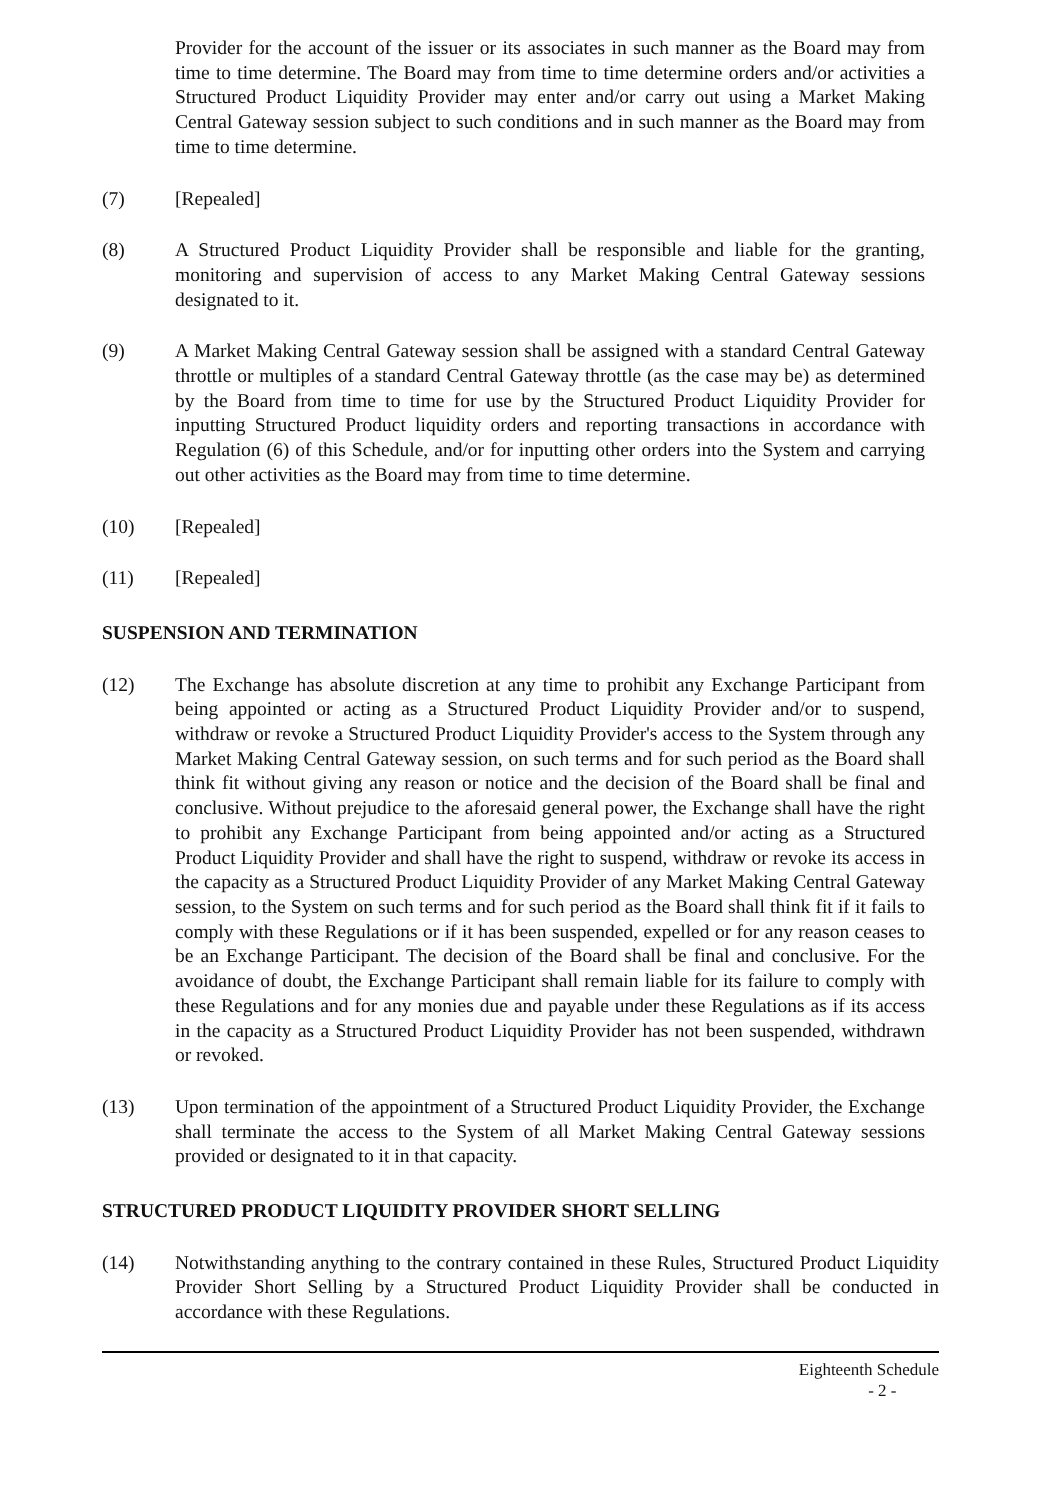Provider for the account of the issuer or its associates in such manner as the Board may from time to time determine. The Board may from time to time determine orders and/or activities a Structured Product Liquidity Provider may enter and/or carry out using a Market Making Central Gateway session subject to such conditions and in such manner as the Board may from time to time determine.
(7) [Repealed]
(8) A Structured Product Liquidity Provider shall be responsible and liable for the granting, monitoring and supervision of access to any Market Making Central Gateway sessions designated to it.
(9) A Market Making Central Gateway session shall be assigned with a standard Central Gateway throttle or multiples of a standard Central Gateway throttle (as the case may be) as determined by the Board from time to time for use by the Structured Product Liquidity Provider for inputting Structured Product liquidity orders and reporting transactions in accordance with Regulation (6) of this Schedule, and/or for inputting other orders into the System and carrying out other activities as the Board may from time to time determine.
(10) [Repealed]
(11) [Repealed]
SUSPENSION AND TERMINATION
(12) The Exchange has absolute discretion at any time to prohibit any Exchange Participant from being appointed or acting as a Structured Product Liquidity Provider and/or to suspend, withdraw or revoke a Structured Product Liquidity Provider's access to the System through any Market Making Central Gateway session, on such terms and for such period as the Board shall think fit without giving any reason or notice and the decision of the Board shall be final and conclusive. Without prejudice to the aforesaid general power, the Exchange shall have the right to prohibit any Exchange Participant from being appointed and/or acting as a Structured Product Liquidity Provider and shall have the right to suspend, withdraw or revoke its access in the capacity as a Structured Product Liquidity Provider of any Market Making Central Gateway session, to the System on such terms and for such period as the Board shall think fit if it fails to comply with these Regulations or if it has been suspended, expelled or for any reason ceases to be an Exchange Participant. The decision of the Board shall be final and conclusive. For the avoidance of doubt, the Exchange Participant shall remain liable for its failure to comply with these Regulations and for any monies due and payable under these Regulations as if its access in the capacity as a Structured Product Liquidity Provider has not been suspended, withdrawn or revoked.
(13) Upon termination of the appointment of a Structured Product Liquidity Provider, the Exchange shall terminate the access to the System of all Market Making Central Gateway sessions provided or designated to it in that capacity.
STRUCTURED PRODUCT LIQUIDITY PROVIDER SHORT SELLING
(14) Notwithstanding anything to the contrary contained in these Rules, Structured Product Liquidity Provider Short Selling by a Structured Product Liquidity Provider shall be conducted in accordance with these Regulations.
Eighteenth Schedule
- 2 -